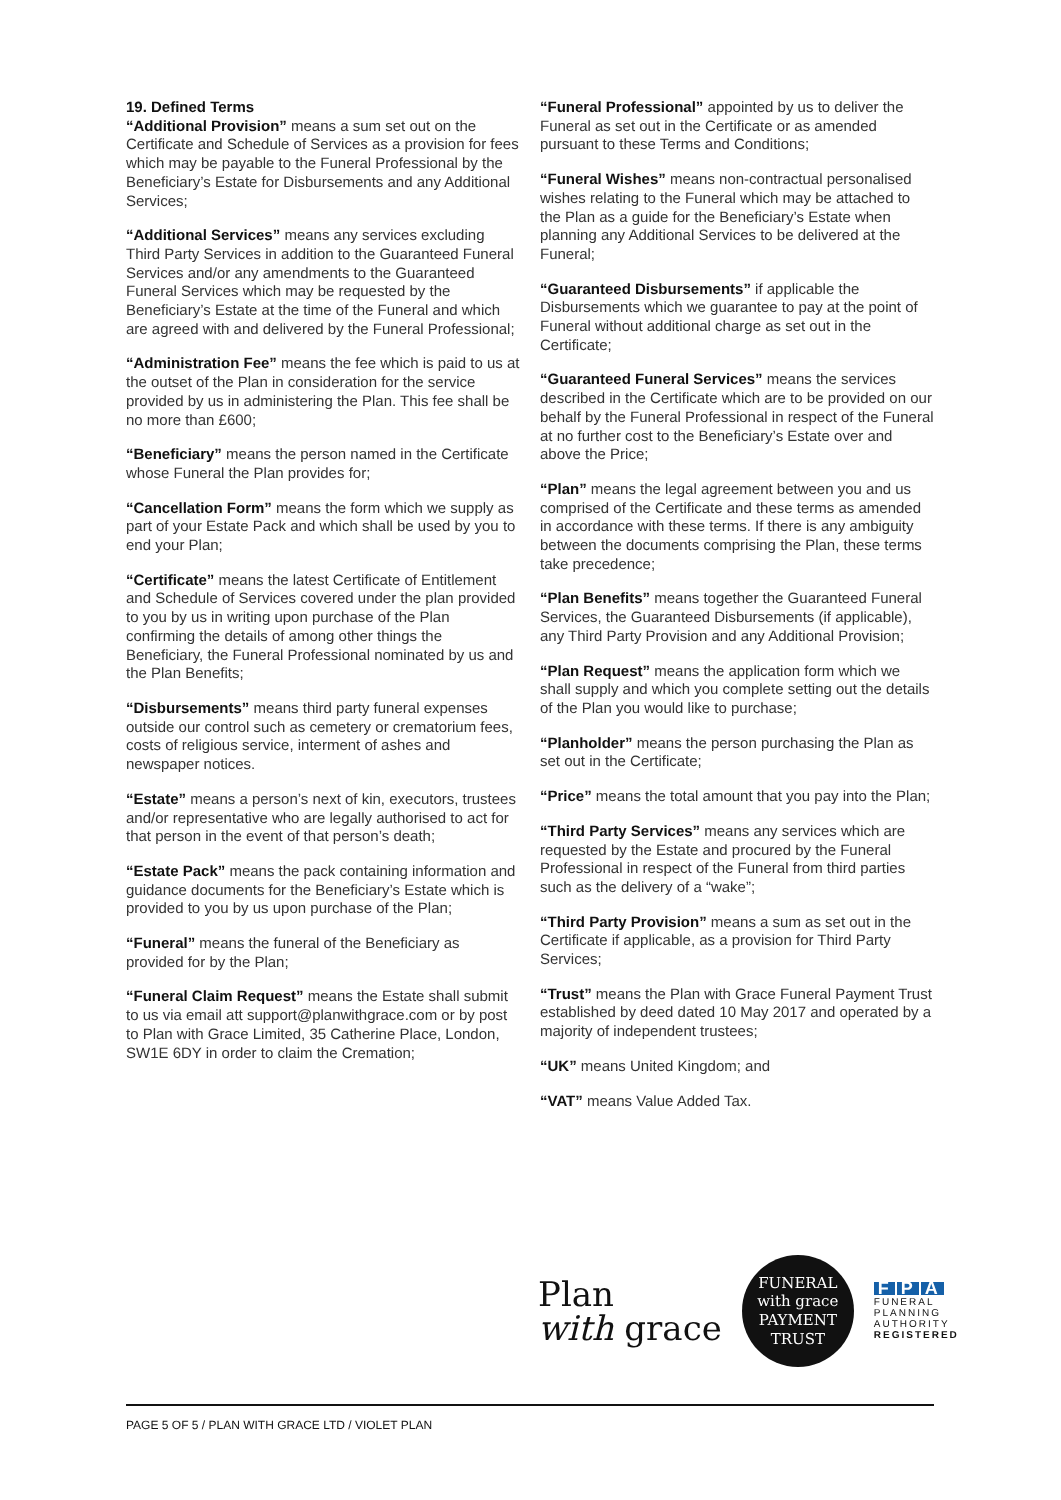19. Defined Terms
“Additional Provision” means a sum set out on the Certificate and Schedule of Services as a provision for fees which may be payable to the Funeral Professional by the Beneficiary’s Estate for Disbursements and any Additional Services;
“Additional Services” means any services excluding Third Party Services in addition to the Guaranteed Funeral Services and/or any amendments to the Guaranteed Funeral Services which may be requested by the Beneficiary’s Estate at the time of the Funeral and which are agreed with and delivered by the Funeral Professional;
“Administration Fee” means the fee which is paid to us at the outset of the Plan in consideration for the service provided by us in administering the Plan. This fee shall be no more than £600;
“Beneficiary” means the person named in the Certificate whose Funeral the Plan provides for;
“Cancellation Form” means the form which we supply as part of your Estate Pack and which shall be used by you to end your Plan;
“Certificate” means the latest Certificate of Entitlement and Schedule of Services covered under the plan provided to you by us in writing upon purchase of the Plan confirming the details of among other things the Beneficiary, the Funeral Professional nominated by us and the Plan Benefits;
“Disbursements” means third party funeral expenses outside our control such as cemetery or crematorium fees, costs of religious service, interment of ashes and newspaper notices.
“Estate” means a person’s next of kin, executors, trustees and/or representative who are legally authorised to act for that person in the event of that person’s death;
“Estate Pack” means the pack containing information and guidance documents for the Beneficiary’s Estate which is provided to you by us upon purchase of the Plan;
“Funeral” means the funeral of the Beneficiary as provided for by the Plan;
“Funeral Claim Request” means the Estate shall submit to us via email att support@planwithgrace.com or by post to Plan with Grace Limited, 35 Catherine Place, London, SW1E 6DY in order to claim the Cremation;
“Funeral Professional” appointed by us to deliver the Funeral as set out in the Certificate or as amended pursuant to these Terms and Conditions;
“Funeral Wishes” means non-contractual personalised wishes relating to the Funeral which may be attached to the Plan as a guide for the Beneficiary’s Estate when planning any Additional Services to be delivered at the Funeral;
“Guaranteed Disbursements” if applicable the Disbursements which we guarantee to pay at the point of Funeral without additional charge as set out in the Certificate;
“Guaranteed Funeral Services” means the services described in the Certificate which are to be provided on our behalf by the Funeral Professional in respect of the Funeral at no further cost to the Beneficiary’s Estate over and above the Price;
“Plan” means the legal agreement between you and us comprised of the Certificate and these terms as amended in accordance with these terms. If there is any ambiguity between the documents comprising the Plan, these terms take precedence;
“Plan Benefits” means together the Guaranteed Funeral Services, the Guaranteed Disbursements (if applicable), any Third Party Provision and any Additional Provision;
“Plan Request” means the application form which we shall supply and which you complete setting out the details of the Plan you would like to purchase;
“Planholder” means the person purchasing the Plan as set out in the Certificate;
“Price” means the total amount that you pay into the Plan;
“Third Party Services” means any services which are requested by the Estate and procured by the Funeral Professional in respect of the Funeral from third parties such as the delivery of a “wake”;
“Third Party Provision” means a sum as set out in the Certificate if applicable, as a provision for Third Party Services;
“Trust” means the Plan with Grace Funeral Payment Trust established by deed dated 10 May 2017 and operated by a majority of independent trustees;
“UK” means United Kingdom; and
“VAT” means Value Added Tax.
Plan
with grace
FUNERAL
with grace
PAYMENT TRUST
F P A
FUNERAL
PLANNING
AUTHORITY
REGISTERED
PAGE 5 OF 5 / PLAN WITH GRACE LTD / VIOLET PLAN